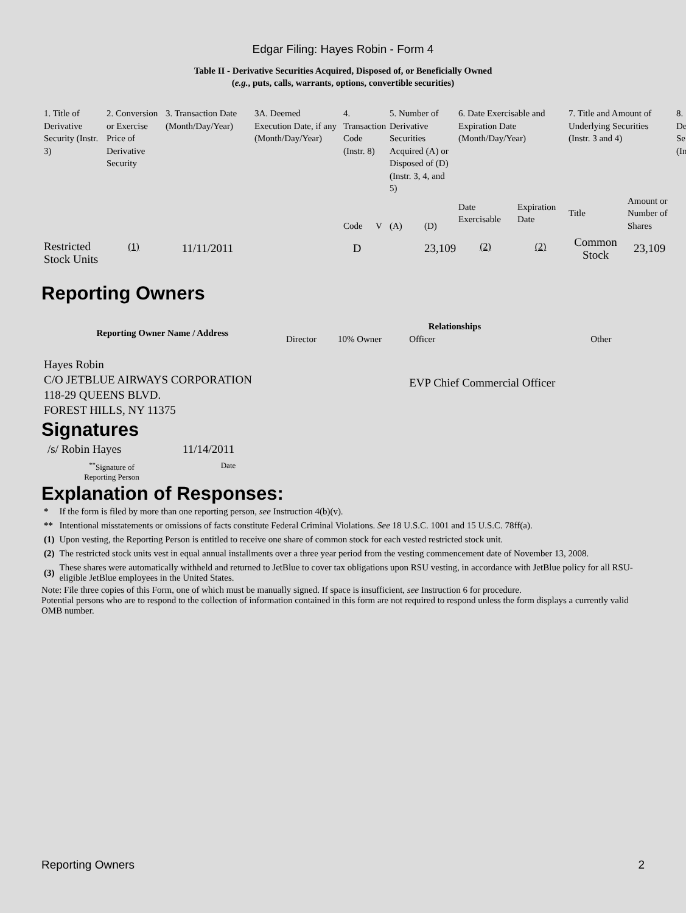Edgar Filing: Hayes Robin - Form 4
Table II - Derivative Securities Acquired, Disposed of, or Beneficially Owned
(e.g., puts, calls, warrants, options, convertible securities)
| 1. Title of Derivative Security (Instr. 3) | 2. Conversion or Exercise Price of Derivative Security | 3. Transaction Date (Month/Day/Year) | 3A. Deemed Execution Date, if any (Month/Day/Year) | 4. Transaction Code (Instr. 8) | | 5. Number of Derivative Securities Acquired (A) or Disposed of (D) (Instr. 3, 4, and 5) | | 6. Date Exercisable and Expiration Date (Month/Day/Year) | | 7. Title and Amount of Underlying Securities (Instr. 3 and 4) | | 8. De Se (In |
| | | | | Code | V | (A) | (D) | Date Exercisable | Expiration Date | Title | Amount or Number of Shares | |
| Restricted Stock Units | <sup>(1)</sup> | 11/11/2011 | | D | | | 23,109 | <sup>(2)</sup> | <sup>(2)</sup> | Common Stock | 23,109 | |
Reporting Owners
| Reporting Owner Name / Address | Relationships | | | |
| --- | --- | --- | --- | --- |
| | Director | 10% Owner | Officer | Other |
| Hayes Robin C/O JETBLUE AIRWAYS CORPORATION 118-29 QUEENS BLVD. FOREST HILLS, NY 11375 | | | EVP Chief Commercial Officer | |
Signatures
| /s/ Robin Hayes | 11/14/2011 |
| <sup>**</sup> Signature of Reporting Person | Date |
Explanation of Responses:
| * | If the form is filed by more than one reporting person, see Instruction 4(b)(v). |
| ** | Intentional misstatements or omissions of facts constitute Federal Criminal Violations. See 18 U.S.C. 1001 and 15 U.S.C. 78ff(a). |
| (1) | Upon vesting, the Reporting Person is entitled to receive one share of common stock for each vested restricted stock unit. |
| (2) | The restricted stock units vest in equal annual installments over a three year period from the vesting commencement date of November 13, 2008. |
| (3) | These shares were automatically withheld and returned to JetBlue to cover tax obligations upon RSU vesting, in accordance with JetBlue policy for all RSU-eligible JetBlue employees in the United States. |
Note: File three copies of this Form, one of which must be manually signed. If space is insufficient, see Instruction 6 for procedure.
Potential persons who are to respond to the collection of information contained in this form are not required to respond unless the form displays a currently valid OMB number.
Reporting Owners 2